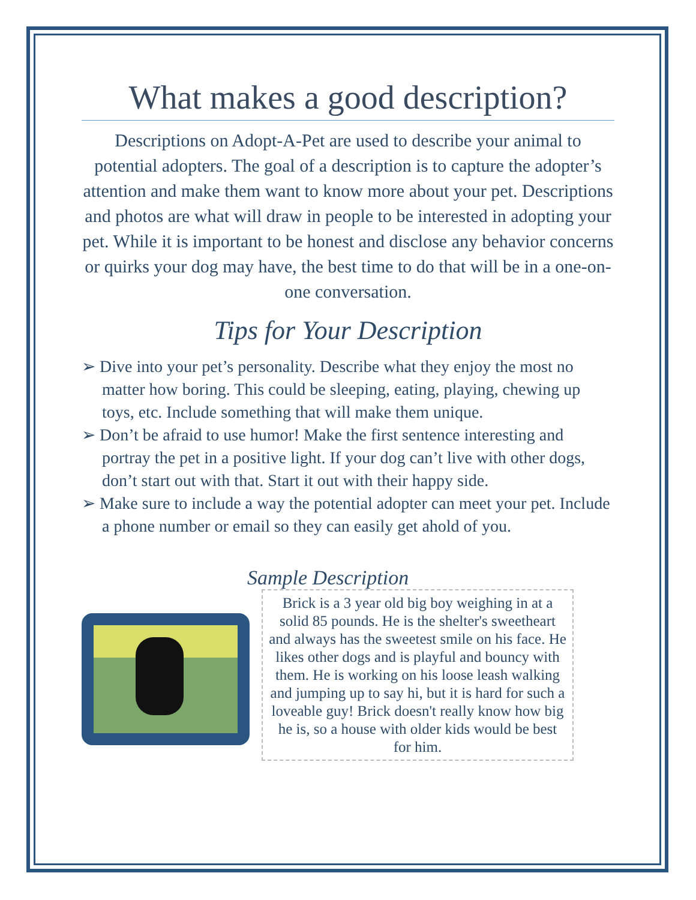What makes a good description?
Descriptions on Adopt-A-Pet are used to describe your animal to potential adopters. The goal of a description is to capture the adopter’s attention and make them want to know more about your pet. Descriptions and photos are what will draw in people to be interested in adopting your pet. While it is important to be honest and disclose any behavior concerns or quirks your dog may have, the best time to do that will be in a one-on-one conversation.
Tips for Your Description
➢ Dive into your pet’s personality. Describe what they enjoy the most no matter how boring. This could be sleeping, eating, playing, chewing up toys, etc. Include something that will make them unique.
➢ Don’t be afraid to use humor! Make the first sentence interesting and portray the pet in a positive light. If your dog can’t live with other dogs, don’t start out with that. Start it out with their happy side.
➢ Make sure to include a way the potential adopter can meet your pet. Include a phone number or email so they can easily get ahold of you.
Sample Description
Brick is a 3 year old big boy weighing in at a solid 85 pounds. He is the shelter's sweetheart and always has the sweetest smile on his face. He likes other dogs and is playful and bouncy with them. He is working on his loose leash walking and jumping up to say hi, but it is hard for such a loveable guy! Brick doesn't really know how big he is, so a house with older kids would be best for him.